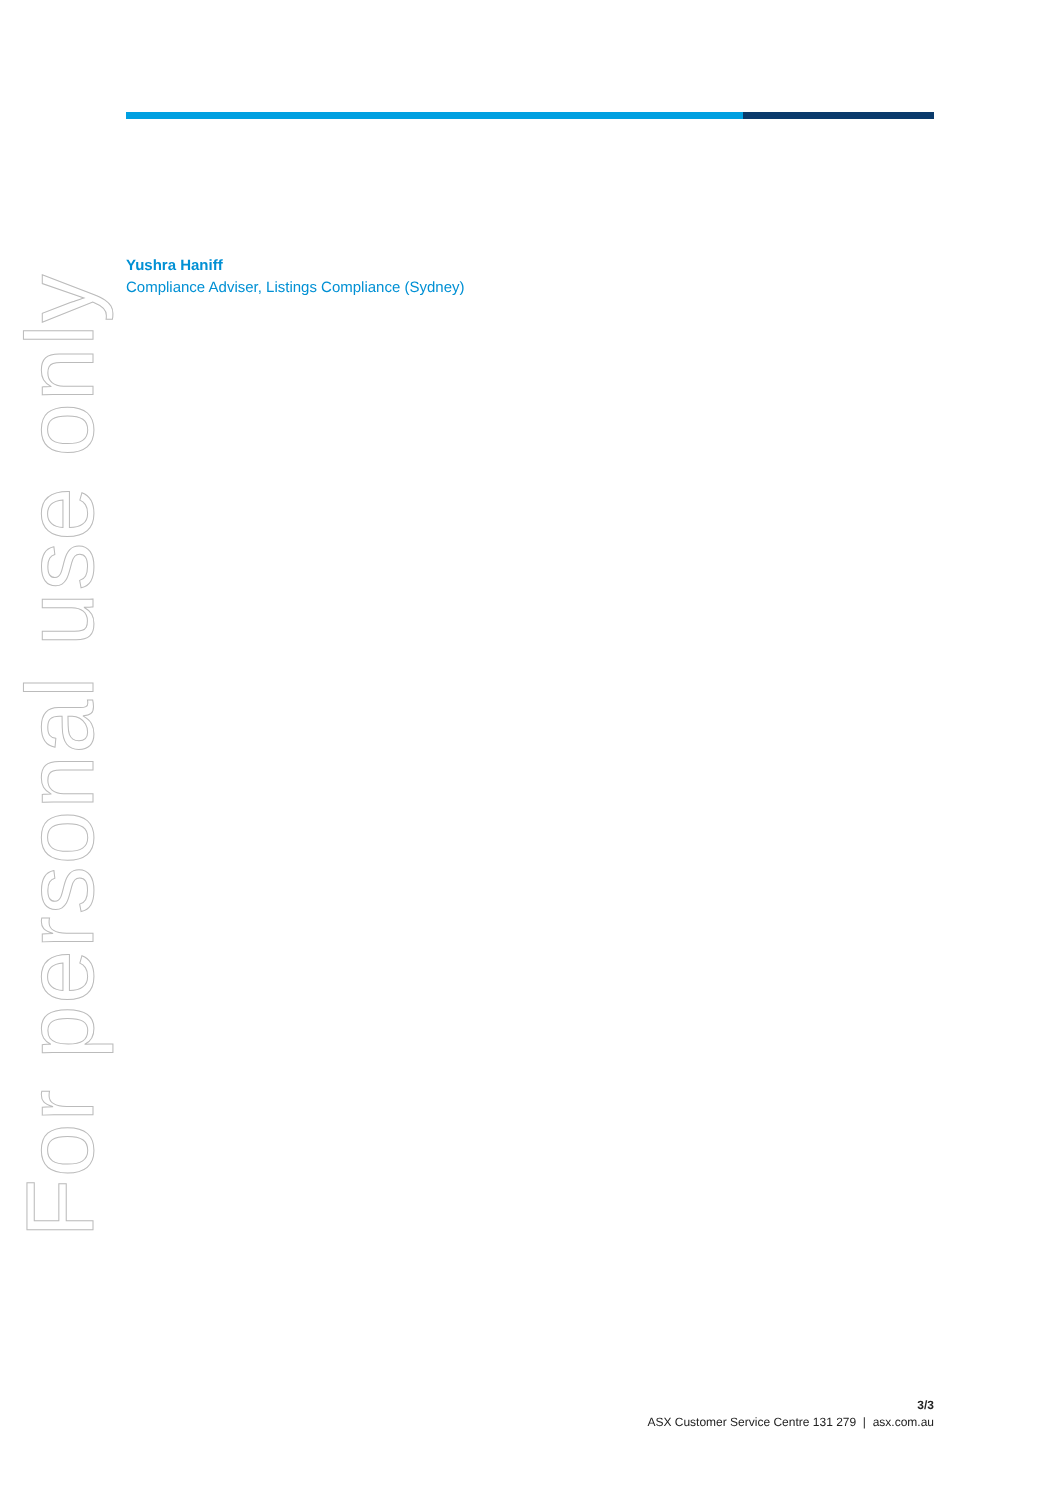Yushra Haniff
Compliance Adviser, Listings Compliance (Sydney)
For personal use only
3/3
ASX Customer Service Centre 131 279 | asx.com.au